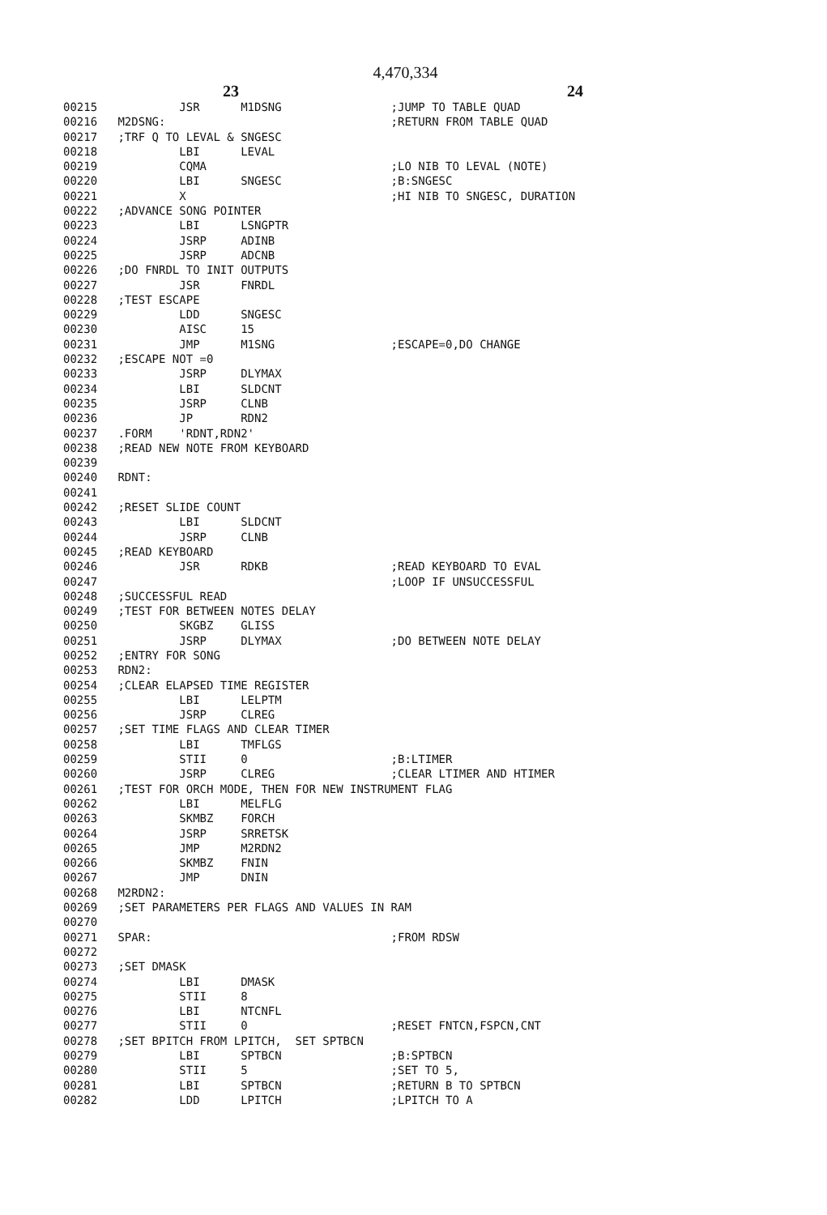4,470,334
23 24
00215            JSR      M1DSNG                ;JUMP TO TABLE QUAD
00216   M2DSNG:                                 ;RETURN FROM TABLE QUAD
00217   ;TRF Q TO LEVAL & SNGESC
00218            LBI      LEVAL
00219            CQMA                           ;LO NIB TO LEVAL (NOTE)
00220            LBI      SNGESC                ;B:SNGESC
00221            X                              ;HI NIB TO SNGESC, DURATION
00222   ;ADVANCE SONG POINTER
00223            LBI      LSNGPTR
00224            JSRP     ADINB
00225            JSRP     ADCNB
00226   ;DO FNRDL TO INIT OUTPUTS
00227            JSR      FNRDL
00228   ;TEST ESCAPE
00229            LDD      SNGESC
00230            AISC     15
00231            JMP      M1SNG                 ;ESCAPE=0,DO CHANGE
00232   ;ESCAPE NOT =0
00233            JSRP     DLYMAX
00234            LBI      SLDCNT
00235            JSRP     CLNB
00236            JP       RDN2
00237   .FORM    'RDNT,RDN2'
00238   ;READ NEW NOTE FROM KEYBOARD
00239
00240   RDNT:
00241
00242   ;RESET SLIDE COUNT
00243            LBI      SLDCNT
00244            JSRP     CLNB
00245   ;READ KEYBOARD
00246            JSR      RDKB                  ;READ KEYBOARD TO EVAL
00247                                           ;LOOP IF UNSUCCESSFUL
00248   ;SUCCESSFUL READ
00249   ;TEST FOR BETWEEN NOTES DELAY
00250            SKGBZ    GLISS
00251            JSRP     DLYMAX                ;DO BETWEEN NOTE DELAY
00252   ;ENTRY FOR SONG
00253   RDN2:
00254   ;CLEAR ELAPSED TIME REGISTER
00255            LBI      LELPTM
00256            JSRP     CLREG
00257   ;SET TIME FLAGS AND CLEAR TIMER
00258            LBI      TMFLGS
00259            STII     0                     ;B:LTIMER
00260            JSRP     CLREG                 ;CLEAR LTIMER AND HTIMER
00261   ;TEST FOR ORCH MODE, THEN FOR NEW INSTRUMENT FLAG
00262            LBI      MELFLG
00263            SKMBZ    FORCH
00264            JSRP     SRRETSK
00265            JMP      M2RDN2
00266            SKMBZ    FNIN
00267            JMP      DNIN
00268   M2RDN2:
00269   ;SET PARAMETERS PER FLAGS AND VALUES IN RAM
00270
00271   SPAR:                                   ;FROM RDSW
00272
00273   ;SET DMASK
00274            LBI      DMASK
00275            STII     8
00276            LBI      NTCNFL
00277            STII     0                     ;RESET FNTCN,FSPCN,CNT
00278   ;SET BPITCH FROM LPITCH,  SET SPTBCN
00279            LBI      SPTBCN                ;B:SPTBCN
00280            STII     5                     ;SET TO 5,
00281            LBI      SPTBCN                ;RETURN B TO SPTBCN
00282            LDD      LPITCH                ;LPITCH TO A